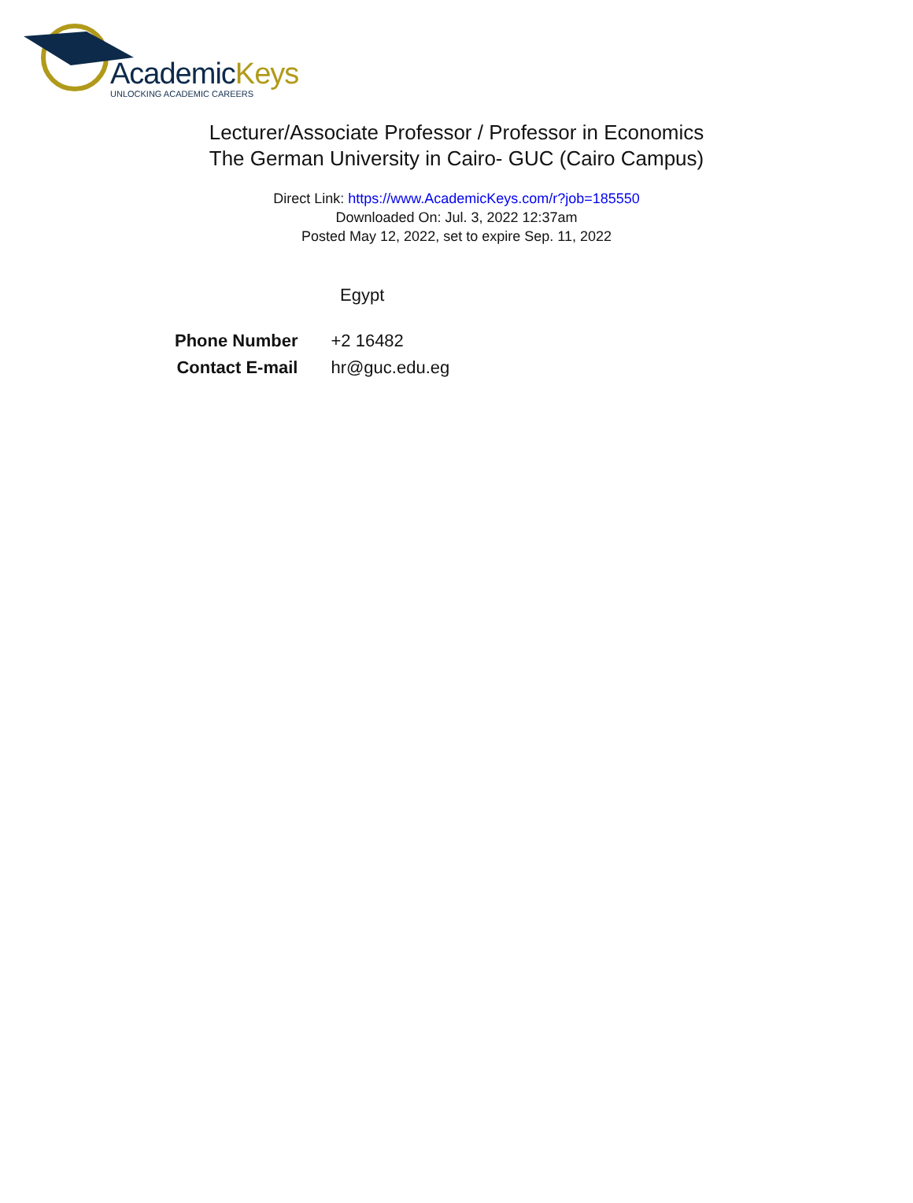AcademicKeys
UNLOCKING ACADEMIC CAREERS
Lecturer/Associate Professor / Professor in Economics
The German University in Cairo- GUC (Cairo Campus)
Direct Link: https://www.AcademicKeys.com/r?job=185550
Downloaded On: Jul. 3, 2022 12:37am
Posted May 12, 2022, set to expire Sep. 11, 2022
Egypt
| Phone Number | +2 16482 |
| Contact E-mail | hr@guc.edu.eg |